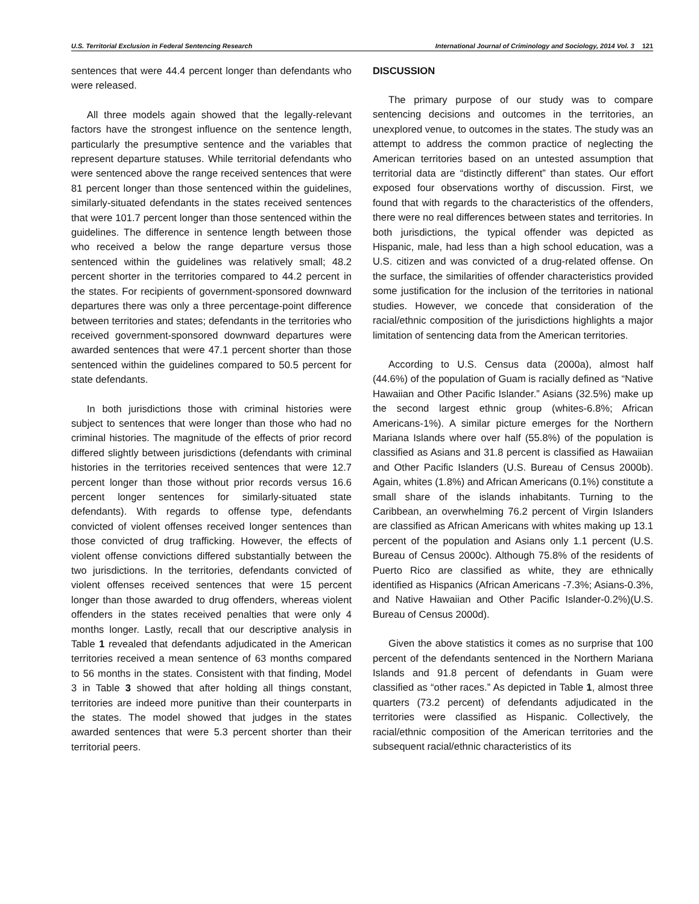U.S. Territorial Exclusion in Federal Sentencing Research International Journal of Criminology and Sociology, 2014 Vol. 3 121
sentences that were 44.4 percent longer than defendants who were released.
All three models again showed that the legally-relevant factors have the strongest influence on the sentence length, particularly the presumptive sentence and the variables that represent departure statuses. While territorial defendants who were sentenced above the range received sentences that were 81 percent longer than those sentenced within the guidelines, similarly-situated defendants in the states received sentences that were 101.7 percent longer than those sentenced within the guidelines. The difference in sentence length between those who received a below the range departure versus those sentenced within the guidelines was relatively small; 48.2 percent shorter in the territories compared to 44.2 percent in the states. For recipients of government-sponsored downward departures there was only a three percentage-point difference between territories and states; defendants in the territories who received government-sponsored downward departures were awarded sentences that were 47.1 percent shorter than those sentenced within the guidelines compared to 50.5 percent for state defendants.
In both jurisdictions those with criminal histories were subject to sentences that were longer than those who had no criminal histories. The magnitude of the effects of prior record differed slightly between jurisdictions (defendants with criminal histories in the territories received sentences that were 12.7 percent longer than those without prior records versus 16.6 percent longer sentences for similarly-situated state defendants). With regards to offense type, defendants convicted of violent offenses received longer sentences than those convicted of drug trafficking. However, the effects of violent offense convictions differed substantially between the two jurisdictions. In the territories, defendants convicted of violent offenses received sentences that were 15 percent longer than those awarded to drug offenders, whereas violent offenders in the states received penalties that were only 4 months longer. Lastly, recall that our descriptive analysis in Table 1 revealed that defendants adjudicated in the American territories received a mean sentence of 63 months compared to 56 months in the states. Consistent with that finding, Model 3 in Table 3 showed that after holding all things constant, territories are indeed more punitive than their counterparts in the states. The model showed that judges in the states awarded sentences that were 5.3 percent shorter than their territorial peers.
DISCUSSION
The primary purpose of our study was to compare sentencing decisions and outcomes in the territories, an unexplored venue, to outcomes in the states. The study was an attempt to address the common practice of neglecting the American territories based on an untested assumption that territorial data are “distinctly different” than states. Our effort exposed four observations worthy of discussion. First, we found that with regards to the characteristics of the offenders, there were no real differences between states and territories. In both jurisdictions, the typical offender was depicted as Hispanic, male, had less than a high school education, was a U.S. citizen and was convicted of a drug-related offense. On the surface, the similarities of offender characteristics provided some justification for the inclusion of the territories in national studies. However, we concede that consideration of the racial/ethnic composition of the jurisdictions highlights a major limitation of sentencing data from the American territories.
According to U.S. Census data (2000a), almost half (44.6%) of the population of Guam is racially defined as “Native Hawaiian and Other Pacific Islander.” Asians (32.5%) make up the second largest ethnic group (whites-6.8%; African Americans-1%). A similar picture emerges for the Northern Mariana Islands where over half (55.8%) of the population is classified as Asians and 31.8 percent is classified as Hawaiian and Other Pacific Islanders (U.S. Bureau of Census 2000b). Again, whites (1.8%) and African Americans (0.1%) constitute a small share of the islands inhabitants. Turning to the Caribbean, an overwhelming 76.2 percent of Virgin Islanders are classified as African Americans with whites making up 13.1 percent of the population and Asians only 1.1 percent (U.S. Bureau of Census 2000c). Although 75.8% of the residents of Puerto Rico are classified as white, they are ethnically identified as Hispanics (African Americans -7.3%; Asians-0.3%, and Native Hawaiian and Other Pacific Islander-0.2%)(U.S. Bureau of Census 2000d).
Given the above statistics it comes as no surprise that 100 percent of the defendants sentenced in the Northern Mariana Islands and 91.8 percent of defendants in Guam were classified as “other races.” As depicted in Table 1, almost three quarters (73.2 percent) of defendants adjudicated in the territories were classified as Hispanic. Collectively, the racial/ethnic composition of the American territories and the subsequent racial/ethnic characteristics of its